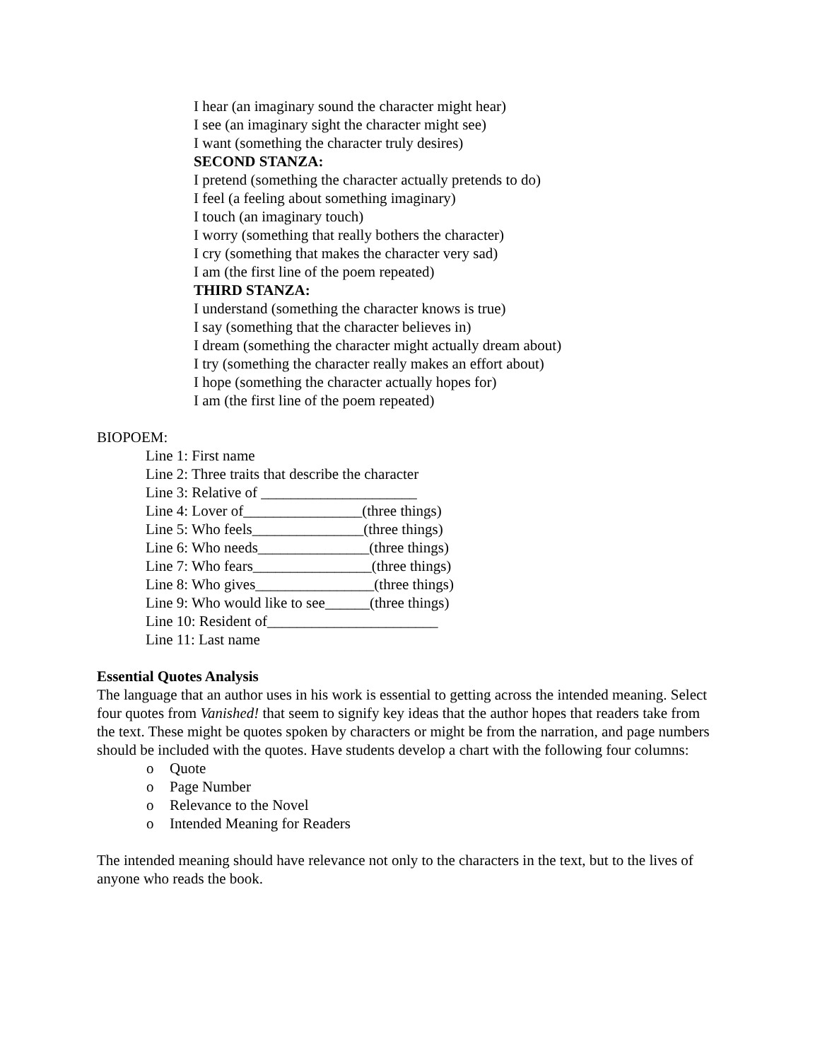I hear (an imaginary sound the character might hear)
I see (an imaginary sight the character might see)
I want (something the character truly desires)
SECOND STANZA:
I pretend (something the character actually pretends to do)
I feel (a feeling about something imaginary)
I touch (an imaginary touch)
I worry (something that really bothers the character)
I cry (something that makes the character very sad)
I am (the first line of the poem repeated)
THIRD STANZA:
I understand (something the character knows is true)
I say (something that the character believes in)
I dream (something the character might actually dream about)
I try (something the character really makes an effort about)
I hope (something the character actually hopes for)
I am (the first line of the poem repeated)
BIOPOEM:
Line 1: First name
Line 2: Three traits that describe the character
Line 3: Relative of _____________________
Line 4: Lover of________________(three things)
Line 5: Who feels_______________(three things)
Line 6: Who needs_______________(three things)
Line 7: Who fears________________(three things)
Line 8: Who gives________________(three things)
Line 9: Who would like to see______(three things)
Line 10: Resident of_______________________
Line 11: Last name
Essential Quotes Analysis
The language that an author uses in his work is essential to getting across the intended meaning. Select four quotes from Vanished! that seem to signify key ideas that the author hopes that readers take from the text. These might be quotes spoken by characters or might be from the narration, and page numbers should be included with the quotes. Have students develop a chart with the following four columns:
o Quote
o Page Number
o Relevance to the Novel
o Intended Meaning for Readers
The intended meaning should have relevance not only to the characters in the text, but to the lives of anyone who reads the book.